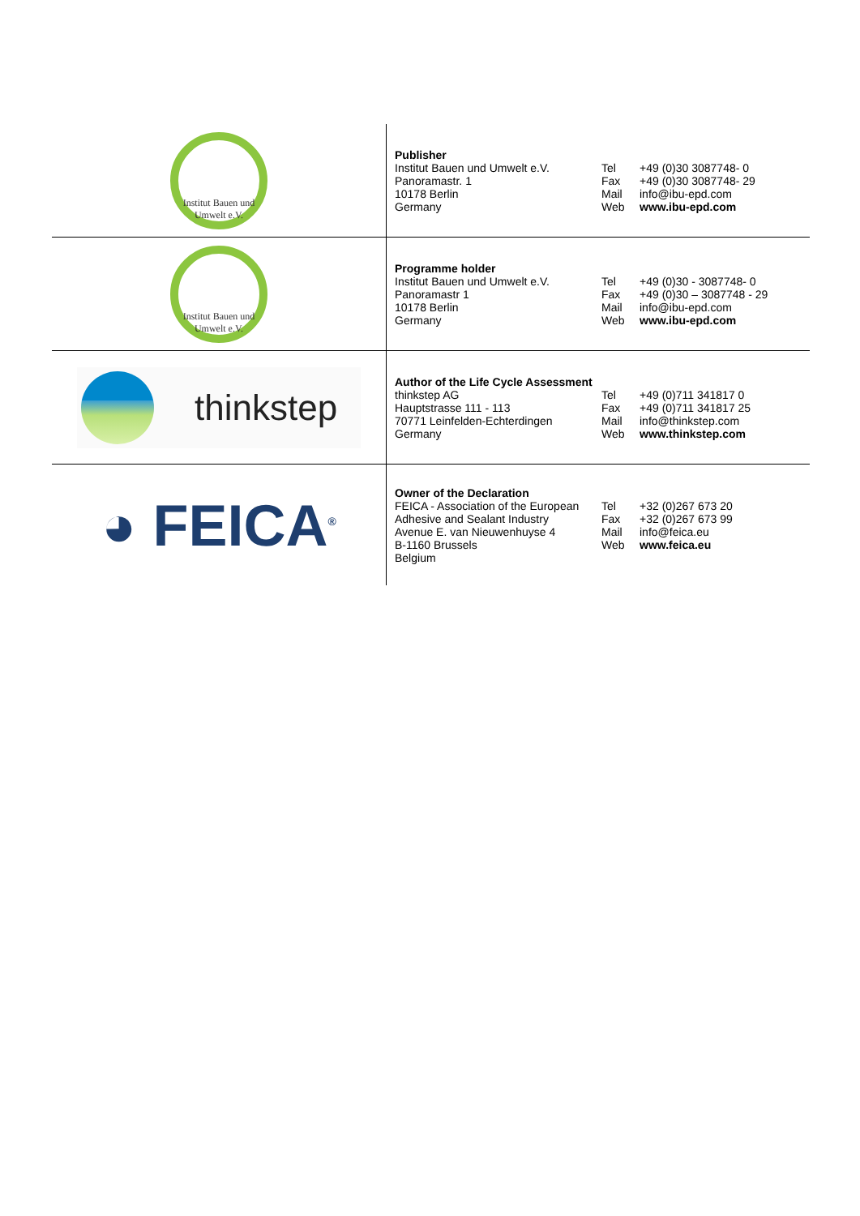| Institut Bauen und Umwelt e.V. | Publisher Institut Bauen und Umwelt e.V. Panoramastr. 1 10178 Berlin Germany Tel Fax Mail Web +49 (0)30 3087748- 0 +49 (0)30 3087748- 29 info@ibu-epd.com www.ibu-epd.com |
| Institut Bauen und Umwelt e.V. | Programme holder Institut Bauen und Umwelt e.V. Panoramastr 1 10178 Berlin Germany Tel Fax Mail Web +49 (0)30 - 3087748- 0 +49 (0)30 – 3087748 - 29 info@ibu-epd.com www.ibu-epd.com |
| thinkstep | Author of the Life Cycle Assessment thinkstep AG Hauptstrasse 111 - 113 70771 Leinfelden-Echterdingen Germany Tel Fax Mail Web +49 (0)711 341817 0 +49 (0)711 341817 25 info@thinkstep.com www.thinkstep.com |
| ◕ FEICA<sup>®</sup> | Owner of the Declaration FEICA - Association of the European Adhesive and Sealant Industry Avenue E. van Nieuwenhuyse 4 B-1160 Brussels Belgium Tel Fax Mail Web +32 (0)267 673 20 +32 (0)267 673 99 info@feica.eu www.feica.eu |